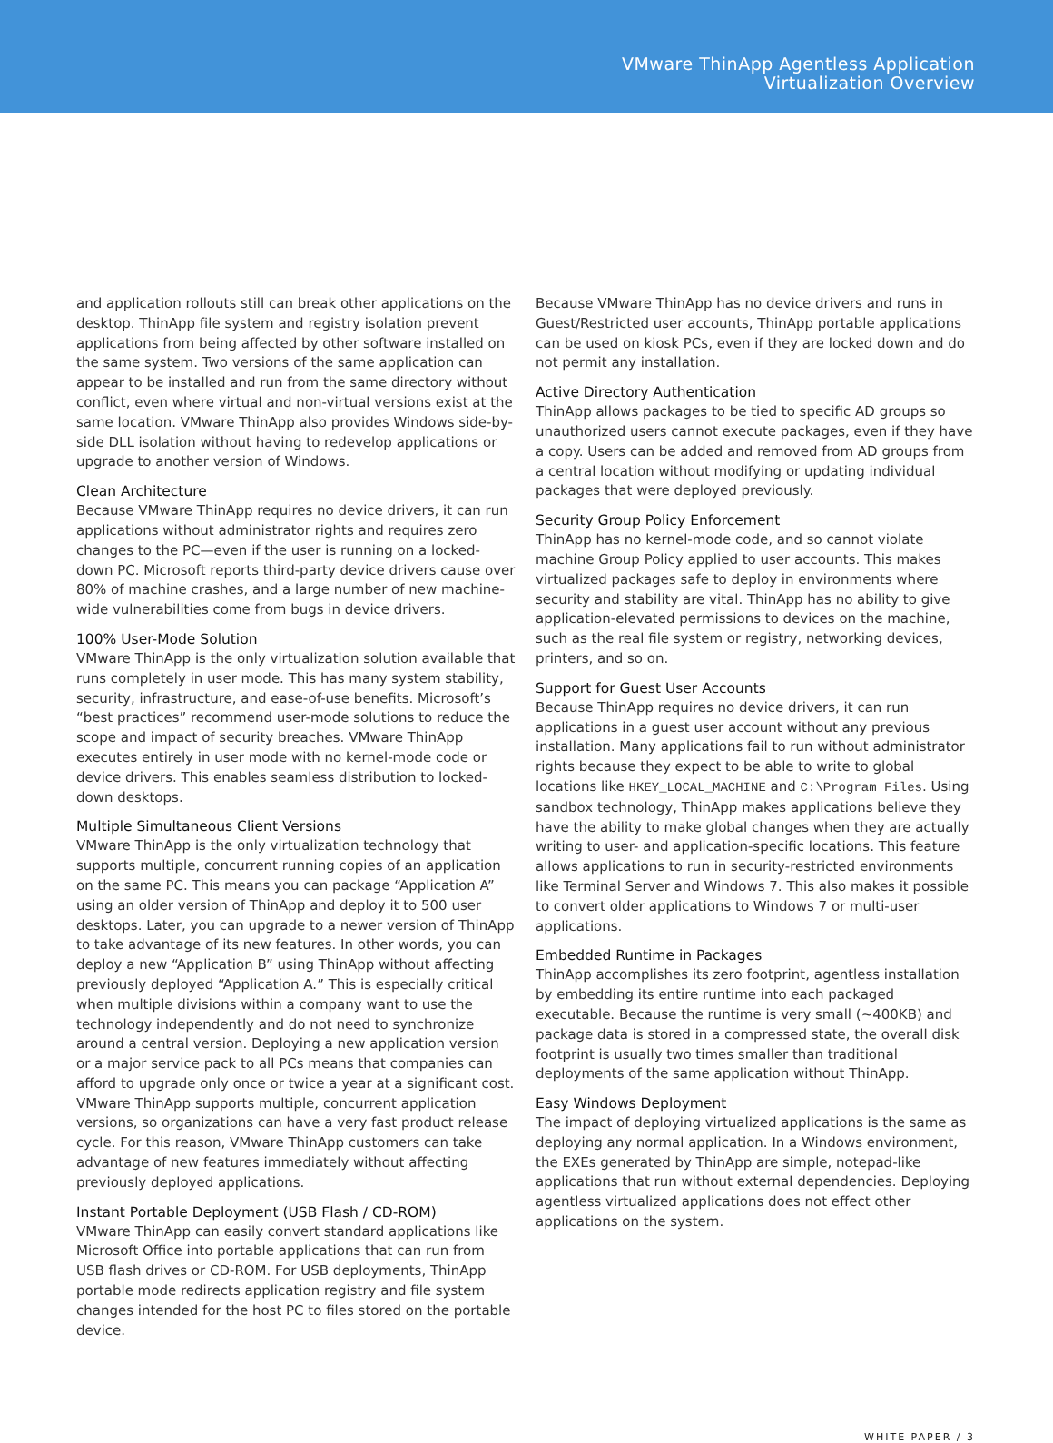VMware ThinApp Agentless Application
Virtualization Overview
and application rollouts still can break other applications on the desktop. ThinApp file system and registry isolation prevent applications from being affected by other software installed on the same system. Two versions of the same application can appear to be installed and run from the same directory without conflict, even where virtual and non-virtual versions exist at the same location. VMware ThinApp also provides Windows side-by-side DLL isolation without having to redevelop applications or upgrade to another version of Windows.
Clean Architecture
Because VMware ThinApp requires no device drivers, it can run applications without administrator rights and requires zero changes to the PC—even if the user is running on a locked-down PC. Microsoft reports third-party device drivers cause over 80% of machine crashes, and a large number of new machine-wide vulnerabilities come from bugs in device drivers.
100% User-Mode Solution
VMware ThinApp is the only virtualization solution available that runs completely in user mode. This has many system stability, security, infrastructure, and ease-of-use benefits. Microsoft’s “best practices” recommend user-mode solutions to reduce the scope and impact of security breaches. VMware ThinApp executes entirely in user mode with no kernel-mode code or device drivers. This enables seamless distribution to locked-down desktops.
Multiple Simultaneous Client Versions
VMware ThinApp is the only virtualization technology that supports multiple, concurrent running copies of an application on the same PC. This means you can package “Application A” using an older version of ThinApp and deploy it to 500 user desktops. Later, you can upgrade to a newer version of ThinApp to take advantage of its new features. In other words, you can deploy a new “Application B” using ThinApp without affecting previously deployed “Application A.” This is especially critical when multiple divisions within a company want to use the technology independently and do not need to synchronize around a central version. Deploying a new application version or a major service pack to all PCs means that companies can afford to upgrade only once or twice a year at a significant cost. VMware ThinApp supports multiple, concurrent application versions, so organizations can have a very fast product release cycle. For this reason, VMware ThinApp customers can take advantage of new features immediately without affecting previously deployed applications.
Instant Portable Deployment (USB Flash / CD-ROM)
VMware ThinApp can easily convert standard applications like Microsoft Office into portable applications that can run from USB flash drives or CD-ROM. For USB deployments, ThinApp portable mode redirects application registry and file system changes intended for the host PC to files stored on the portable device.
Because VMware ThinApp has no device drivers and runs in Guest/Restricted user accounts, ThinApp portable applications can be used on kiosk PCs, even if they are locked down and do not permit any installation.
Active Directory Authentication
ThinApp allows packages to be tied to specific AD groups so unauthorized users cannot execute packages, even if they have a copy. Users can be added and removed from AD groups from a central location without modifying or updating individual packages that were deployed previously.
Security Group Policy Enforcement
ThinApp has no kernel-mode code, and so cannot violate machine Group Policy applied to user accounts. This makes virtualized packages safe to deploy in environments where security and stability are vital. ThinApp has no ability to give application-elevated permissions to devices on the machine, such as the real file system or registry, networking devices, printers, and so on.
Support for Guest User Accounts
Because ThinApp requires no device drivers, it can run applications in a guest user account without any previous installation. Many applications fail to run without administrator rights because they expect to be able to write to global locations like HKEY_LOCAL_MACHINE and C:\Program Files. Using sandbox technology, ThinApp makes applications believe they have the ability to make global changes when they are actually writing to user- and application-specific locations. This feature allows applications to run in security-restricted environments like Terminal Server and Windows 7. This also makes it possible to convert older applications to Windows 7 or multi-user applications.
Embedded Runtime in Packages
ThinApp accomplishes its zero footprint, agentless installation by embedding its entire runtime into each packaged executable. Because the runtime is very small (~400KB) and package data is stored in a compressed state, the overall disk footprint is usually two times smaller than traditional deployments of the same application without ThinApp.
Easy Windows Deployment
The impact of deploying virtualized applications is the same as deploying any normal application. In a Windows environment, the EXEs generated by ThinApp are simple, notepad-like applications that run without external dependencies. Deploying agentless virtualized applications does not effect other applications on the system.
WHITE PAPER / 3